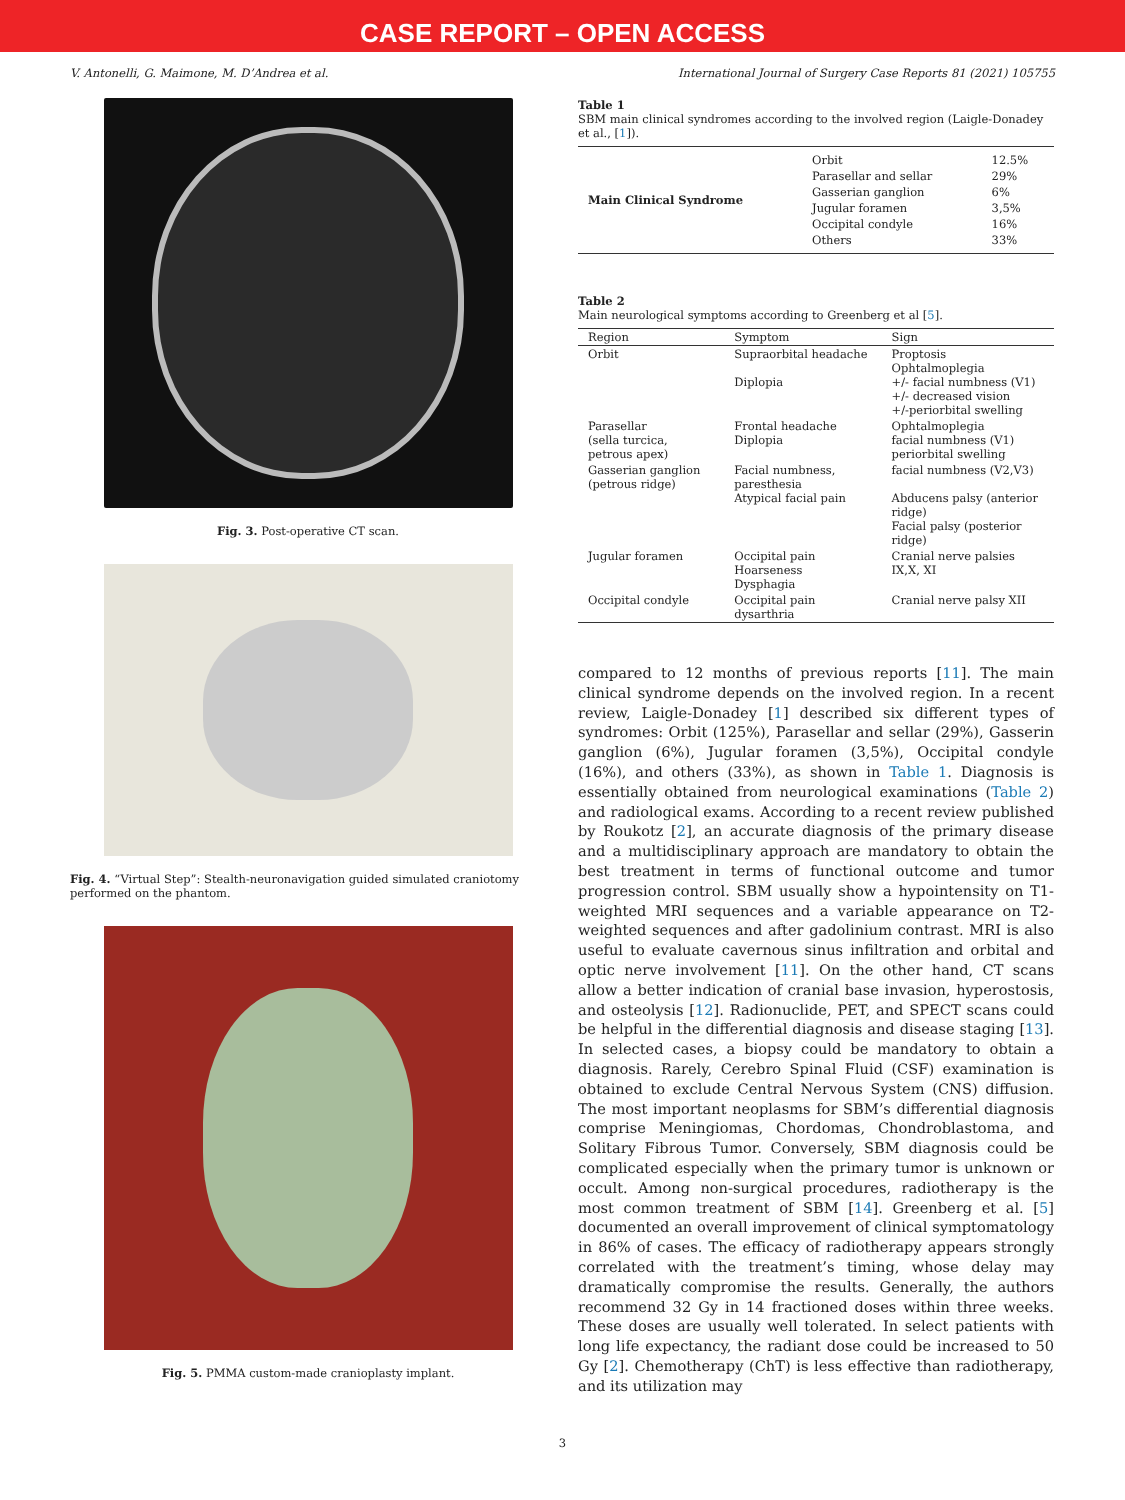CASE REPORT – OPEN ACCESS
V. Antonelli, G. Maimone, M. D’Andrea et al. International Journal of Surgery Case Reports 81 (2021) 105755
Fig. 3. Post-operative CT scan.
Fig. 4. “Virtual Step”: Stealth-neuronavigation guided simulated craniotomy performed on the phantom.
Fig. 5. PMMA custom-made cranioplasty implant.
Table 1
SBM main clinical syndromes according to the involved region (Laigle-Donadey et al., [1]).
| Main Clinical Syndrome | Orbit | 12.5% |
| | Parasellar and sellar | 29% |
| | Gasserian ganglion | 6% |
| | Jugular foramen | 3,5% |
| | Occipital condyle | 16% |
| | Others | 33% |
Table 2
Main neurological symptoms according to Greenberg et al [5].
| Region | Symptom | Sign |
| --- | --- | --- |
| Orbit | Supraorbital headache Diplopia | Proptosis Ophtalmoplegia +/- facial numbness (V1) +/- decreased vision +/-periorbital swelling |
| Parasellar (sella turcica, petrous apex) | Frontal headache Diplopia | Ophtalmoplegia facial numbness (V1) periorbital swelling |
| Gasserian ganglion (petrous ridge) | Facial numbness, paresthesia Atypical facial pain | facial numbness (V2,V3) Abducens palsy (anterior ridge) Facial palsy (posterior ridge) |
| Jugular foramen | Occipital pain Hoarseness Dysphagia | Cranial nerve palsies IX,X, XI |
| Occipital condyle | Occipital pain dysarthria | Cranial nerve palsy XII |
compared to 12 months of previous reports [11]. The main clinical syndrome depends on the involved region. In a recent review, Laigle-Donadey [1] described six different types of syndromes: Orbit (125%), Parasellar and sellar (29%), Gasserin ganglion (6%), Jugular foramen (3,5%), Occipital condyle (16%), and others (33%), as shown in Table 1. Diagnosis is essentially obtained from neurological examinations (Table 2) and radiological exams. According to a recent review published by Roukotz [2], an accurate diagnosis of the primary disease and a multidisciplinary approach are mandatory to obtain the best treatment in terms of functional outcome and tumor progression control. SBM usually show a hypointensity on T1-weighted MRI sequences and a variable appearance on T2-weighted sequences and after gadolinium contrast. MRI is also useful to evaluate cavernous sinus infiltration and orbital and optic nerve involvement [11]. On the other hand, CT scans allow a better indication of cranial base invasion, hyperostosis, and osteolysis [12]. Radionuclide, PET, and SPECT scans could be helpful in the differential diagnosis and disease staging [13]. In selected cases, a biopsy could be mandatory to obtain a diagnosis. Rarely, Cerebro Spinal Fluid (CSF) examination is obtained to exclude Central Nervous System (CNS) diffusion. The most important neoplasms for SBM’s differential diagnosis comprise Meningiomas, Chordomas, Chondroblastoma, and Solitary Fibrous Tumor. Conversely, SBM diagnosis could be complicated especially when the primary tumor is unknown or occult. Among non-surgical procedures, radiotherapy is the most common treatment of SBM [14]. Greenberg et al. [5] documented an overall improvement of clinical symptomatology in 86% of cases. The efficacy of radiotherapy appears strongly correlated with the treatment’s timing, whose delay may dramatically compromise the results. Generally, the authors recommend 32 Gy in 14 fractioned doses within three weeks. These doses are usually well tolerated. In select patients with long life expectancy, the radiant dose could be increased to 50 Gy [2]. Chemotherapy (ChT) is less effective than radiotherapy, and its utilization may
3